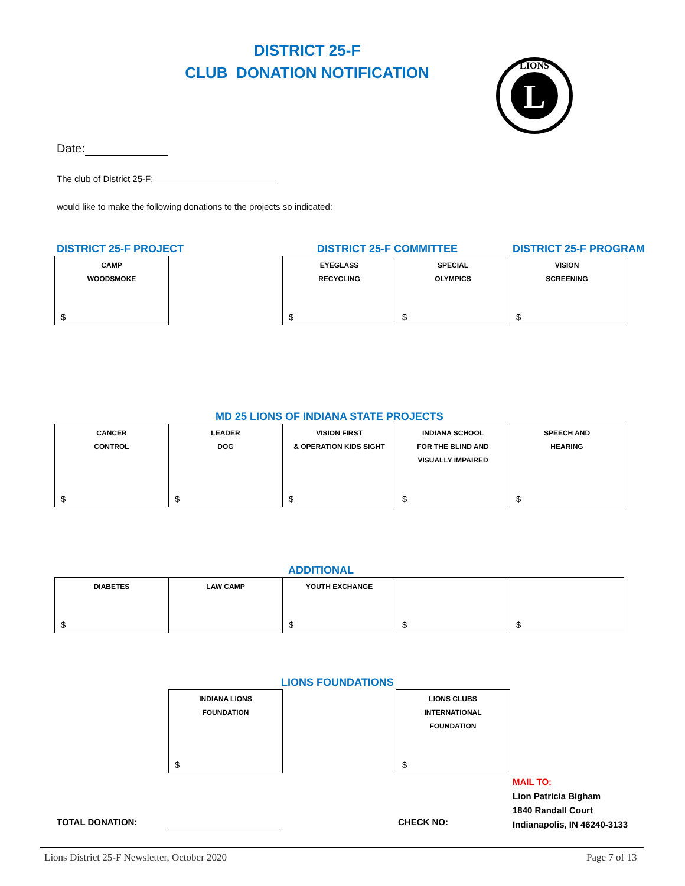DISTRICT 25-F
CLUB DONATION NOTIFICATION
L
LIONS
Date:
The club of District 25-F:
would like to make the following donations to the projects so indicated:
DISTRICT 25-F PROJECT DISTRICT 25-F COMMITTEE DISTRICT 25-F PROGRAM
CAMP
WOODSMOKE
$
EYEGLASS
RECYCLING
$
SPECIAL
OLYMPICS
$
VISION
SCREENING
$
MD 25 LIONS OF INDIANA STATE PROJECTS
CANCER
CONTROL
$
LEADER
DOG
$
VISION FIRST
& OPERATION KIDS SIGHT
$
INDIANA SCHOOL
FOR THE BLIND AND
VISUALLY IMPAIRED
$
SPEECH AND
HEARING
$
ADDITIONAL
DIABETES
$
LAW CAMP YOUTH EXCHANGE
$
$ $
LIONS FOUNDATIONS
INDIANA LIONS
FOUNDATION
$
LIONS CLUBS
INTERNATIONAL
FOUNDATION
$
MAIL TO:
Lion Patricia Bigham
1840 Randall Court
Indianapolis, IN 46240-3133
TOTAL DONATION: CHECK NO:
Lions District 25-F Newsletter, October 2020
Page 7 of 13